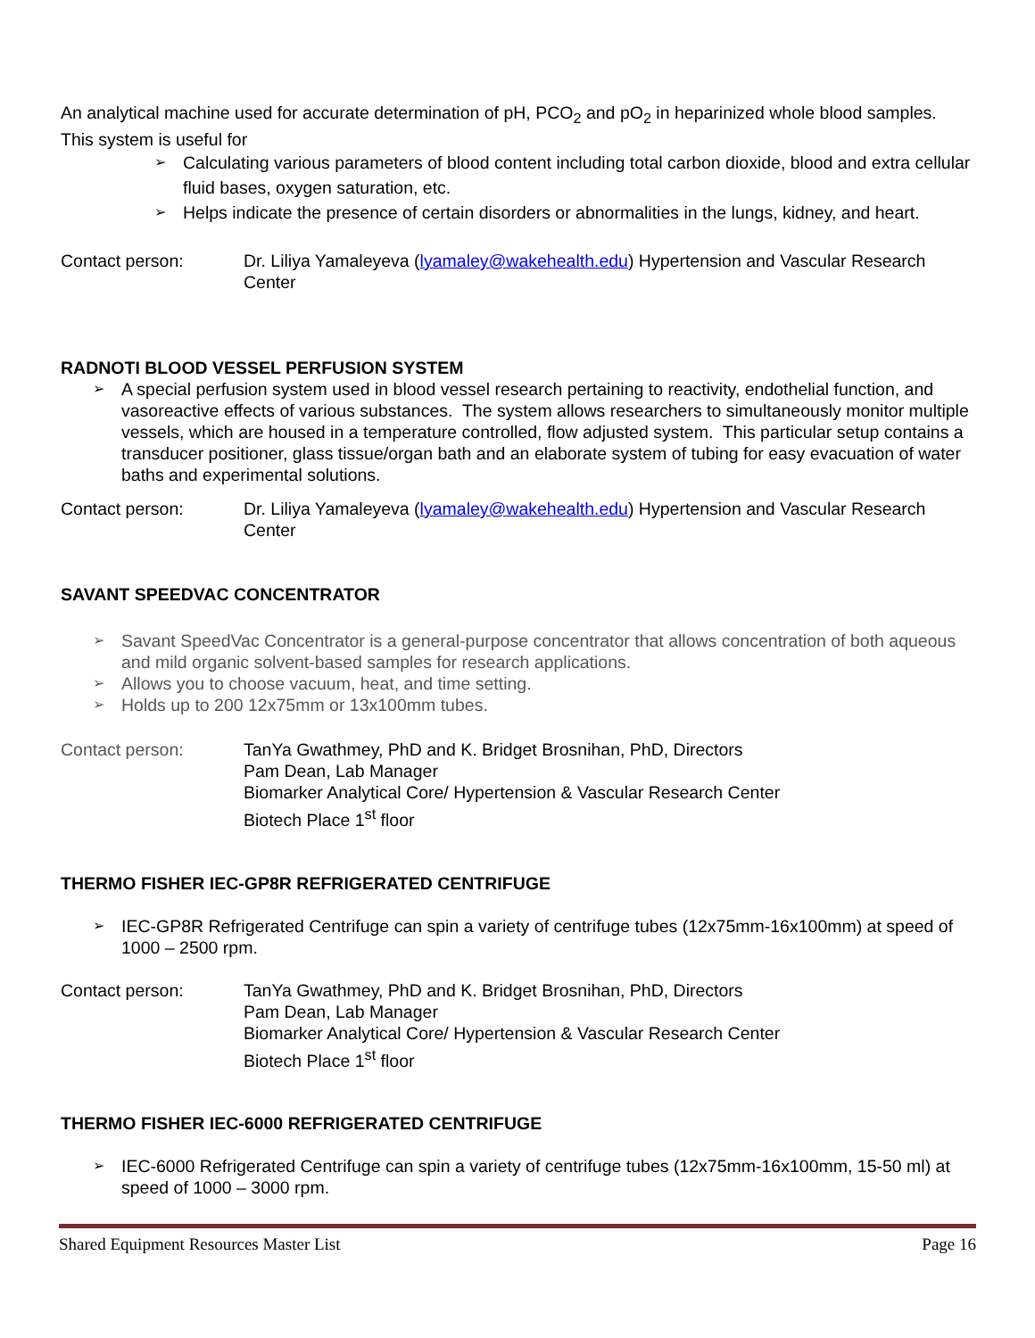An analytical machine used for accurate determination of pH, PCO<sub>2</sub> and pO<sub>2</sub> in heparinized whole blood samples. This system is useful for
➢ Calculating various parameters of blood content including total carbon dioxide, blood and extra cellular fluid bases, oxygen saturation, etc.
➢ Helps indicate the presence of certain disorders or abnormalities in the lungs, kidney, and heart.
Contact person: Dr. Liliya Yamaleyeva (lyamaley@wakehealth.edu) Hypertension and Vascular Research Center
RADNOTI BLOOD VESSEL PERFUSION SYSTEM
➢ A special perfusion system used in blood vessel research pertaining to reactivity, endothelial function, and vasoreactive effects of various substances. The system allows researchers to simultaneously monitor multiple vessels, which are housed in a temperature controlled, flow adjusted system. This particular setup contains a transducer positioner, glass tissue/organ bath and an elaborate system of tubing for easy evacuation of water baths and experimental solutions.
Contact person: Dr. Liliya Yamaleyeva (lyamaley@wakehealth.edu) Hypertension and Vascular Research Center
SAVANT SPEEDVAC CONCENTRATOR
➢ Savant SpeedVac Concentrator is a general-purpose concentrator that allows concentration of both aqueous and mild organic solvent-based samples for research applications.
➢ Allows you to choose vacuum, heat, and time setting.
➢ Holds up to 200 12x75mm or 13x100mm tubes.
Contact person: TanYa Gwathmey, PhD and K. Bridget Brosnihan, PhD, Directors
Pam Dean, Lab Manager
Biomarker Analytical Core/ Hypertension & Vascular Research Center
Biotech Place 1<sup>st</sup> floor
THERMO FISHER IEC-GP8R REFRIGERATED CENTRIFUGE
➢ IEC-GP8R Refrigerated Centrifuge can spin a variety of centrifuge tubes (12x75mm-16x100mm) at speed of 1000 – 2500 rpm.
Contact person: TanYa Gwathmey, PhD and K. Bridget Brosnihan, PhD, Directors
Pam Dean, Lab Manager
Biomarker Analytical Core/ Hypertension & Vascular Research Center
Biotech Place 1<sup>st</sup> floor
THERMO FISHER IEC-6000 REFRIGERATED CENTRIFUGE
➢ IEC-6000 Refrigerated Centrifuge can spin a variety of centrifuge tubes (12x75mm-16x100mm, 15-50 ml) at speed of 1000 – 3000 rpm.
Shared Equipment Resources Master List Page 16